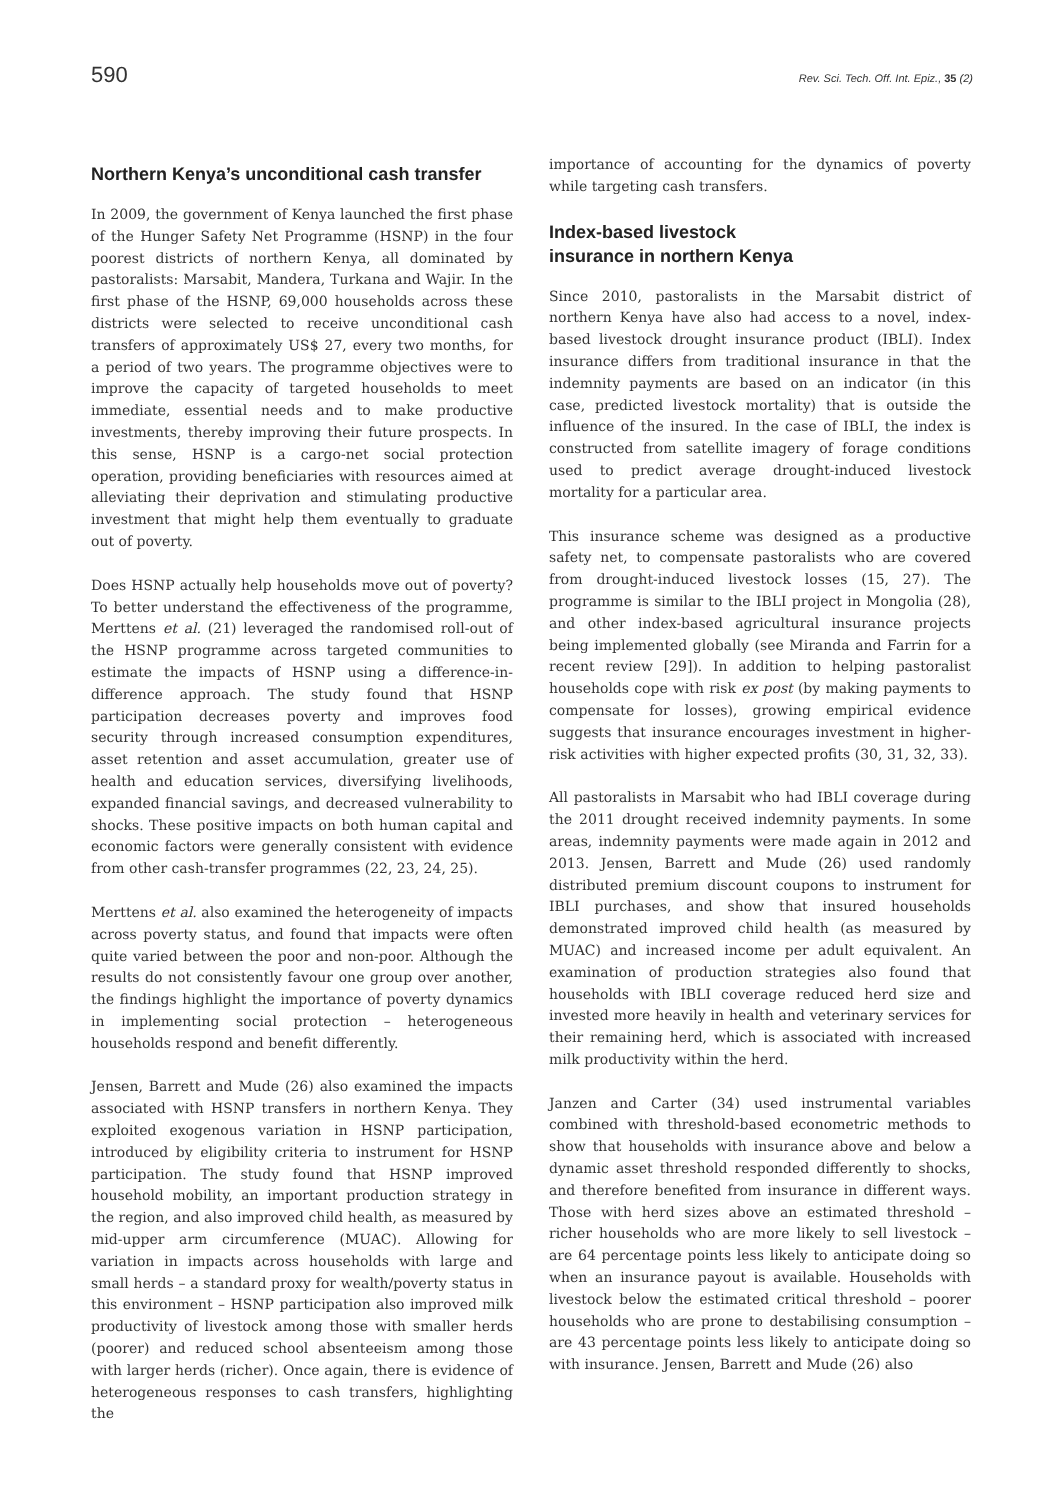590 Rev. Sci. Tech. Off. Int. Epiz., 35 (2)
Northern Kenya’s unconditional cash transfer
In 2009, the government of Kenya launched the first phase of the Hunger Safety Net Programme (HSNP) in the four poorest districts of northern Kenya, all dominated by pastoralists: Marsabit, Mandera, Turkana and Wajir. In the first phase of the HSNP, 69,000 households across these districts were selected to receive unconditional cash transfers of approximately US$ 27, every two months, for a period of two years. The programme objectives were to improve the capacity of targeted households to meet immediate, essential needs and to make productive investments, thereby improving their future prospects. In this sense, HSNP is a cargo-net social protection operation, providing beneficiaries with resources aimed at alleviating their deprivation and stimulating productive investment that might help them eventually to graduate out of poverty.
Does HSNP actually help households move out of poverty? To better understand the effectiveness of the programme, Merttens et al. (21) leveraged the randomised roll-out of the HSNP programme across targeted communities to estimate the impacts of HSNP using a difference-in-difference approach. The study found that HSNP participation decreases poverty and improves food security through increased consumption expenditures, asset retention and asset accumulation, greater use of health and education services, diversifying livelihoods, expanded financial savings, and decreased vulnerability to shocks. These positive impacts on both human capital and economic factors were generally consistent with evidence from other cash-transfer programmes (22, 23, 24, 25).
Merttens et al. also examined the heterogeneity of impacts across poverty status, and found that impacts were often quite varied between the poor and non-poor. Although the results do not consistently favour one group over another, the findings highlight the importance of poverty dynamics in implementing social protection – heterogeneous households respond and benefit differently.
Jensen, Barrett and Mude (26) also examined the impacts associated with HSNP transfers in northern Kenya. They exploited exogenous variation in HSNP participation, introduced by eligibility criteria to instrument for HSNP participation. The study found that HSNP improved household mobility, an important production strategy in the region, and also improved child health, as measured by mid-upper arm circumference (MUAC). Allowing for variation in impacts across households with large and small herds – a standard proxy for wealth/poverty status in this environment – HSNP participation also improved milk productivity of livestock among those with smaller herds (poorer) and reduced school absenteeism among those with larger herds (richer). Once again, there is evidence of heterogeneous responses to cash transfers, highlighting the
importance of accounting for the dynamics of poverty while targeting cash transfers.
Index-based livestock
insurance in northern Kenya
Since 2010, pastoralists in the Marsabit district of northern Kenya have also had access to a novel, index-based livestock drought insurance product (IBLI). Index insurance differs from traditional insurance in that the indemnity payments are based on an indicator (in this case, predicted livestock mortality) that is outside the influence of the insured. In the case of IBLI, the index is constructed from satellite imagery of forage conditions used to predict average drought-induced livestock mortality for a particular area.
This insurance scheme was designed as a productive safety net, to compensate pastoralists who are covered from drought-induced livestock losses (15, 27). The programme is similar to the IBLI project in Mongolia (28), and other index-based agricultural insurance projects being implemented globally (see Miranda and Farrin for a recent review [29]). In addition to helping pastoralist households cope with risk ex post (by making payments to compensate for losses), growing empirical evidence suggests that insurance encourages investment in higher-risk activities with higher expected profits (30, 31, 32, 33).
All pastoralists in Marsabit who had IBLI coverage during the 2011 drought received indemnity payments. In some areas, indemnity payments were made again in 2012 and 2013. Jensen, Barrett and Mude (26) used randomly distributed premium discount coupons to instrument for IBLI purchases, and show that insured households demonstrated improved child health (as measured by MUAC) and increased income per adult equivalent. An examination of production strategies also found that households with IBLI coverage reduced herd size and invested more heavily in health and veterinary services for their remaining herd, which is associated with increased milk productivity within the herd.
Janzen and Carter (34) used instrumental variables combined with threshold-based econometric methods to show that households with insurance above and below a dynamic asset threshold responded differently to shocks, and therefore benefited from insurance in different ways. Those with herd sizes above an estimated threshold – richer households who are more likely to sell livestock – are 64 percentage points less likely to anticipate doing so when an insurance payout is available. Households with livestock below the estimated critical threshold – poorer households who are prone to destabilising consumption – are 43 percentage points less likely to anticipate doing so with insurance. Jensen, Barrett and Mude (26) also